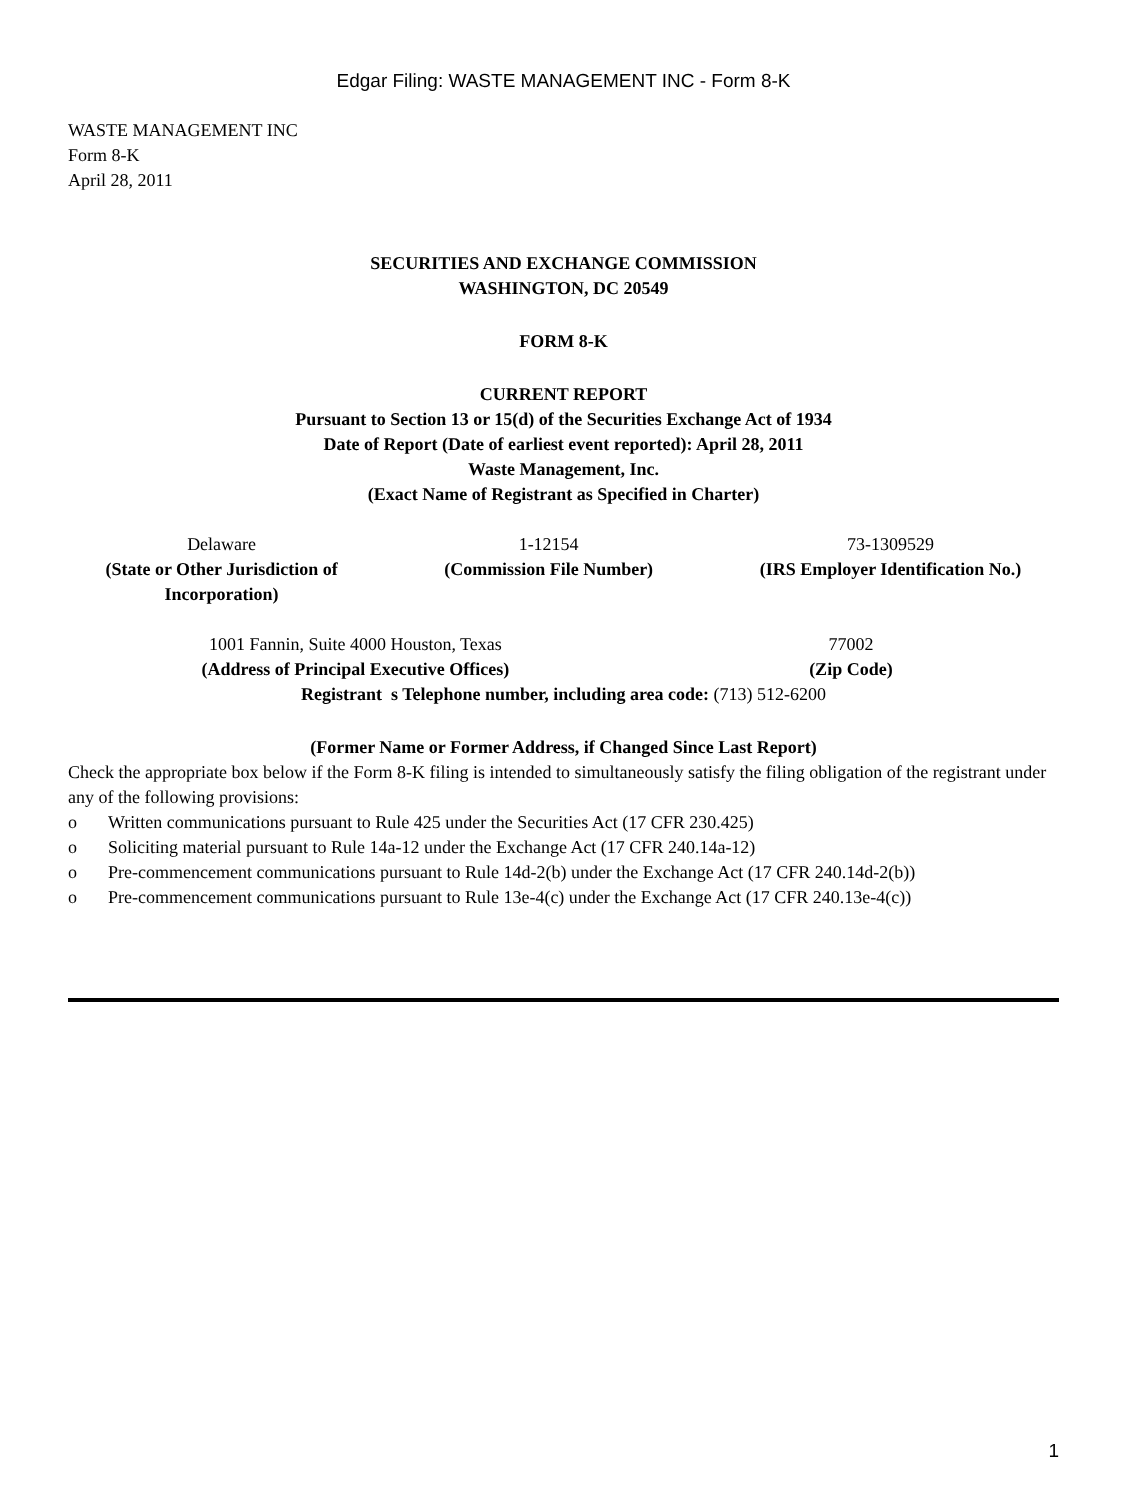Edgar Filing: WASTE MANAGEMENT INC - Form 8-K
WASTE MANAGEMENT INC
Form 8-K
April 28, 2011
SECURITIES AND EXCHANGE COMMISSION
WASHINGTON, DC 20549
FORM 8-K
CURRENT REPORT
Pursuant to Section 13 or 15(d) of the Securities Exchange Act of 1934
Date of Report (Date of earliest event reported): April 28, 2011
Waste Management, Inc.
(Exact Name of Registrant as Specified in Charter)
| Delaware | 1-12154 | 73-1309529 |
| (State or Other Jurisdiction of Incorporation) | (Commission File Number) | (IRS Employer Identification No.) |
| 1001 Fannin, Suite 4000 Houston, Texas | 77002 |
| (Address of Principal Executive Offices) | (Zip Code) |
Registrant s Telephone number, including area code: (713) 512-6200
(Former Name or Former Address, if Changed Since Last Report)
Check the appropriate box below if the Form 8-K filing is intended to simultaneously satisfy the filing obligation of the registrant under any of the following provisions:
o Written communications pursuant to Rule 425 under the Securities Act (17 CFR 230.425)
o Soliciting material pursuant to Rule 14a-12 under the Exchange Act (17 CFR 240.14a-12)
o Pre-commencement communications pursuant to Rule 14d-2(b) under the Exchange Act (17 CFR 240.14d-2(b))
o Pre-commencement communications pursuant to Rule 13e-4(c) under the Exchange Act (17 CFR 240.13e-4(c))
1